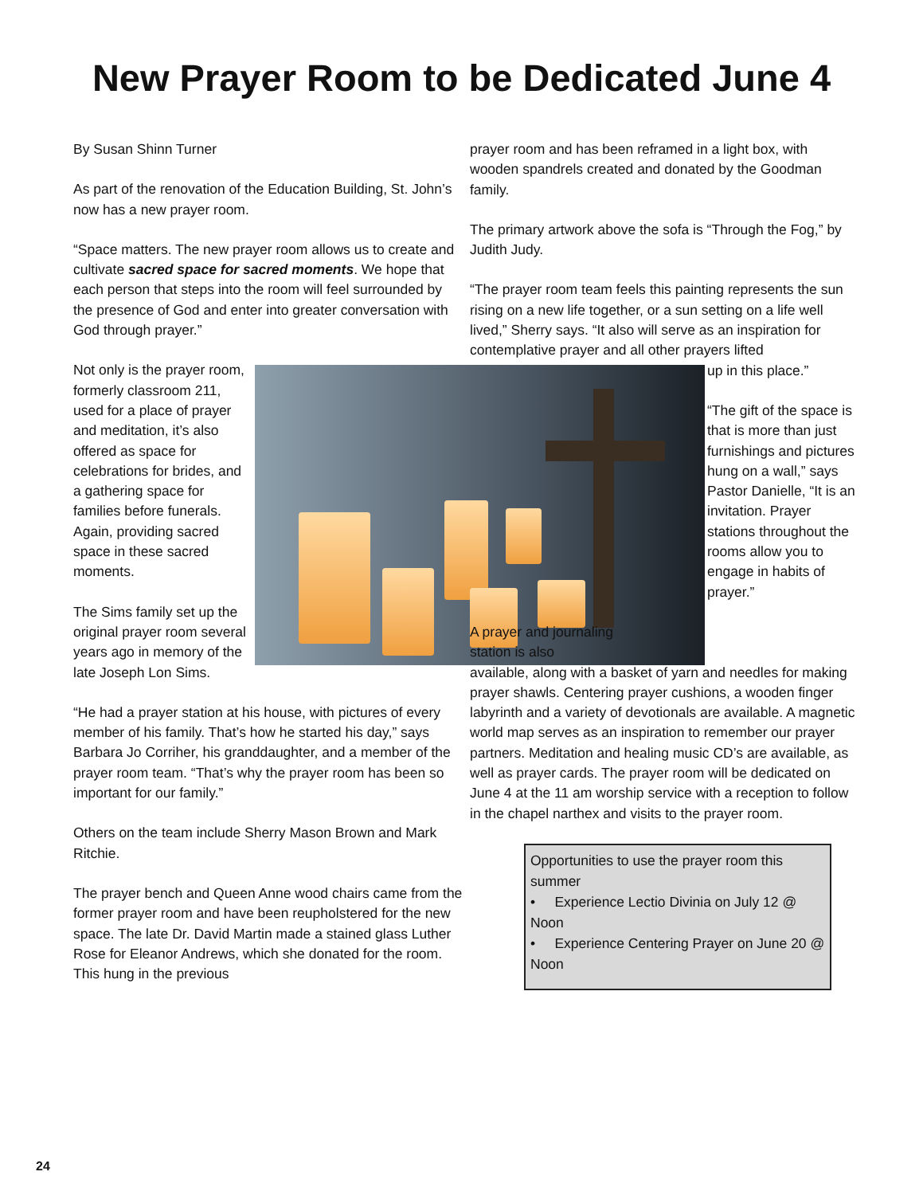New Prayer Room to be Dedicated June 4
By Susan Shinn Turner
As part of the renovation of the Education Building, St. John’s now has a new prayer room.
“Space matters. The new prayer room allows us to create and cultivate sacred space for sacred moments. We hope that each person that steps into the room will feel surrounded by the presence of God and enter into greater conversation with God through prayer.”
Not only is the prayer room, formerly classroom 211, used for a place of prayer and meditation, it’s also offered as space for celebrations for brides, and a gathering space for families before funerals. Again, providing sacred space in these sacred moments.
The Sims family set up the original prayer room several years ago in memory of the late Joseph Lon Sims.
“He had a prayer station at his house, with pictures of every member of his family. That’s how he started his day,” says Barbara Jo Corriher, his granddaughter, and a member of the prayer room team. “That’s why the prayer room has been so important for our family.”
Others on the team include Sherry Mason Brown and Mark Ritchie.
The prayer bench and Queen Anne wood chairs came from the former prayer room and have been reupholstered for the new space. The late Dr. David Martin made a stained glass Luther Rose for Eleanor Andrews, which she donated for the room. This hung in the previous
prayer room and has been reframed in a light box, with wooden spandrels created and donated by the Goodman family.
The primary artwork above the sofa is “Through the Fog,” by Judith Judy.
“The prayer room team feels this painting represents the sun rising on a new life together, or a sun setting on a life well lived,” Sherry says. “It also will serve as an inspiration for contemplative prayer and all other prayers lifted
up in this place.”
“The gift of the space is that is more than just furnishings and pictures hung on a wall,” says Pastor Danielle, “It is an invitation. Prayer stations throughout the rooms allow you to engage in habits of prayer.”
A prayer and journaling station is also
available, along with a basket of yarn and needles for making prayer shawls. Centering prayer cushions, a wooden finger labyrinth and a variety of devotionals are available. A magnetic world map serves as an inspiration to remember our prayer partners. Meditation and healing music CD’s are available, as well as prayer cards. The prayer room will be dedicated on June 4 at the 11 am worship service with a reception to follow in the chapel narthex and visits to the prayer room.
Opportunities to use the prayer room this summer
• Experience Lectio Divinia on July 12 @ Noon
• Experience Centering Prayer on June 20 @ Noon
24